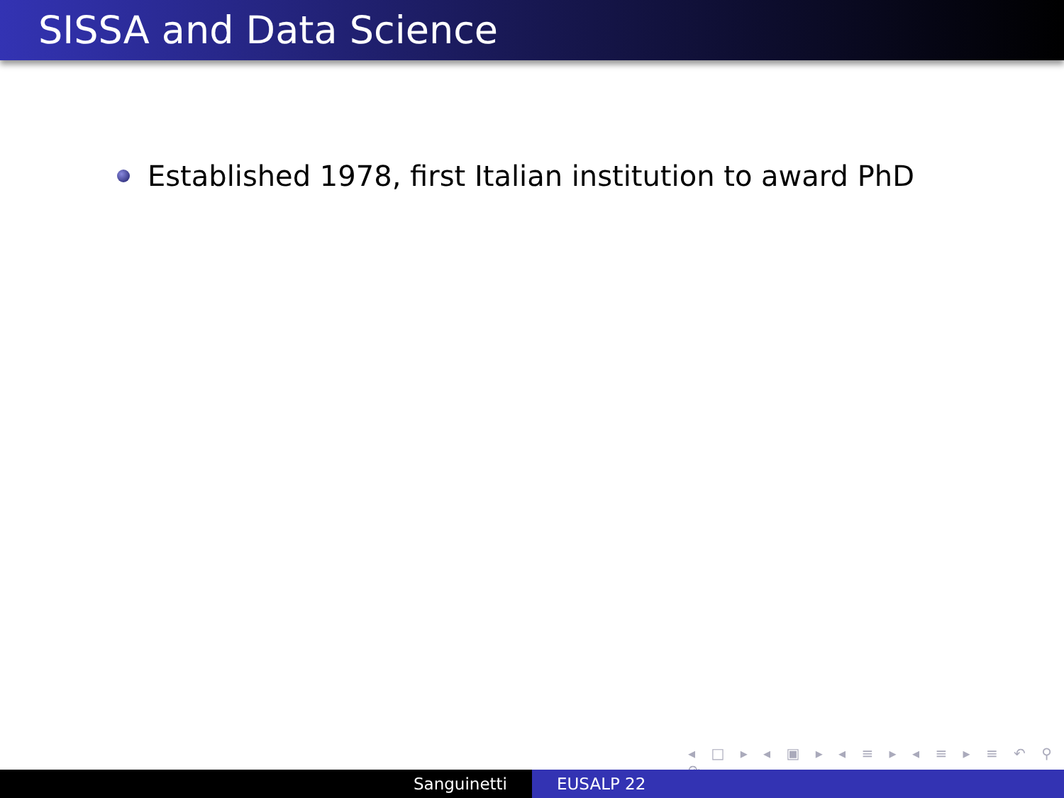SISSA and Data Science
Established 1978, first Italian institution to award PhD
◂ □ ▸ ◂ ▣ ▸ ◂ ≡ ▸ ◂ ≡ ▸ ≡ ↶ ⚲ ↷
Sanguinetti EUSALP 22